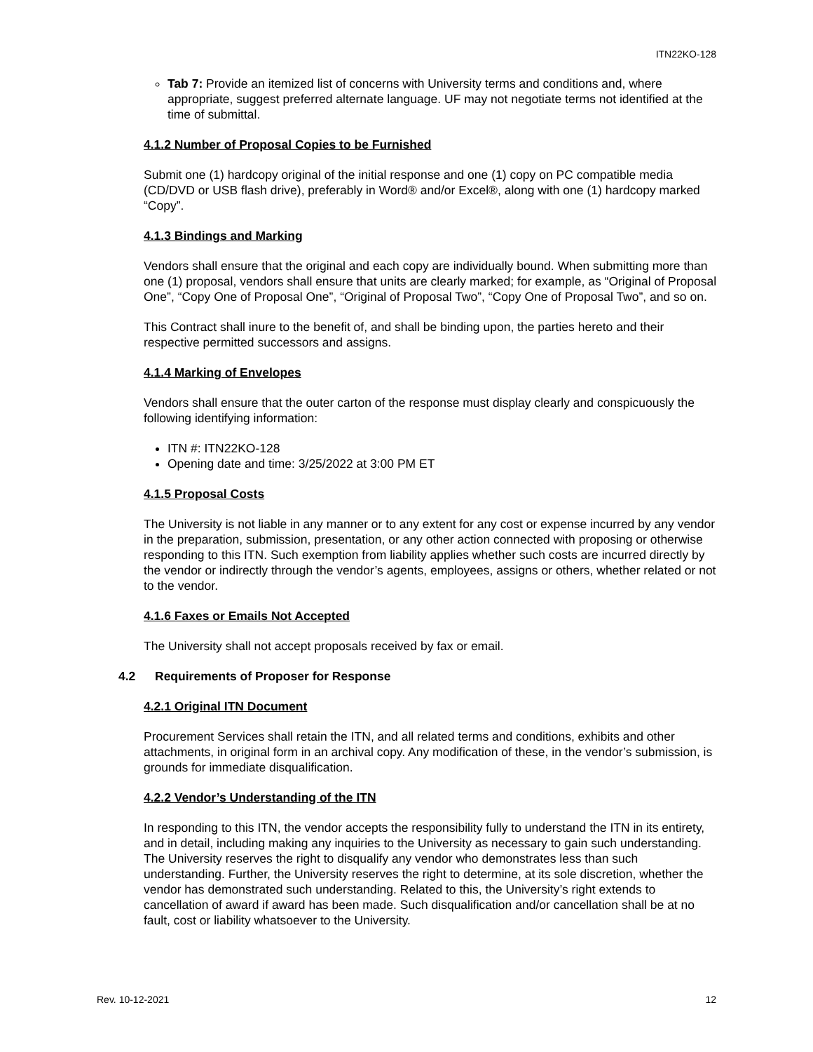ITN22KO-128
Tab 7: Provide an itemized list of concerns with University terms and conditions and, where appropriate, suggest preferred alternate language. UF may not negotiate terms not identified at the time of submittal.
4.1.2 Number of Proposal Copies to be Furnished
Submit one (1) hardcopy original of the initial response and one (1) copy on PC compatible media (CD/DVD or USB flash drive), preferably in Word® and/or Excel®, along with one (1) hardcopy marked “Copy”.
4.1.3 Bindings and Marking
Vendors shall ensure that the original and each copy are individually bound. When submitting more than one (1) proposal, vendors shall ensure that units are clearly marked; for example, as “Original of Proposal One”, “Copy One of Proposal One”, “Original of Proposal Two”, “Copy One of Proposal Two”, and so on.
This Contract shall inure to the benefit of, and shall be binding upon, the parties hereto and their respective permitted successors and assigns.
4.1.4 Marking of Envelopes
Vendors shall ensure that the outer carton of the response must display clearly and conspicuously the following identifying information:
ITN #: ITN22KO-128
Opening date and time: 3/25/2022 at 3:00 PM ET
4.1.5 Proposal Costs
The University is not liable in any manner or to any extent for any cost or expense incurred by any vendor in the preparation, submission, presentation, or any other action connected with proposing or otherwise responding to this ITN. Such exemption from liability applies whether such costs are incurred directly by the vendor or indirectly through the vendor’s agents, employees, assigns or others, whether related or not to the vendor.
4.1.6 Faxes or Emails Not Accepted
The University shall not accept proposals received by fax or email.
4.2 Requirements of Proposer for Response
4.2.1 Original ITN Document
Procurement Services shall retain the ITN, and all related terms and conditions, exhibits and other attachments, in original form in an archival copy. Any modification of these, in the vendor’s submission, is grounds for immediate disqualification.
4.2.2 Vendor’s Understanding of the ITN
In responding to this ITN, the vendor accepts the responsibility fully to understand the ITN in its entirety, and in detail, including making any inquiries to the University as necessary to gain such understanding. The University reserves the right to disqualify any vendor who demonstrates less than such understanding. Further, the University reserves the right to determine, at its sole discretion, whether the vendor has demonstrated such understanding. Related to this, the University’s right extends to cancellation of award if award has been made. Such disqualification and/or cancellation shall be at no fault, cost or liability whatsoever to the University.
Rev. 10-12-2021 12